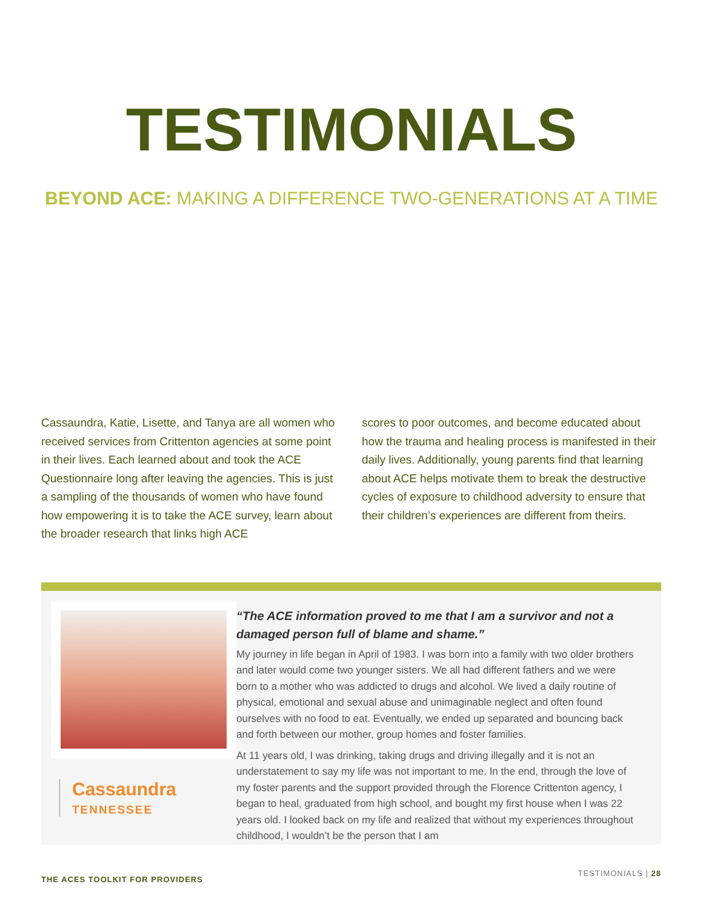TESTIMONIALS
BEYOND ACE: MAKING A DIFFERENCE TWO-GENERATIONS AT A TIME
Cassaundra, Katie, Lisette, and Tanya are all women who received services from Crittenton agencies at some point in their lives. Each learned about and took the ACE Questionnaire long after leaving the agencies. This is just a sampling of the thousands of women who have found how empowering it is to take the ACE survey, learn about the broader research that links high ACE
scores to poor outcomes, and become educated about how the trauma and healing process is manifested in their daily lives. Additionally, young parents find that learning about ACE helps motivate them to break the destructive cycles of exposure to childhood adversity to ensure that their children’s experiences are different from theirs.
Cassaundra
TENNESSEE
“The ACE information proved to me that I am a survivor and not a damaged person full of blame and shame.”
My journey in life began in April of 1983. I was born into a family with two older brothers and later would come two younger sisters. We all had different fathers and we were born to a mother who was addicted to drugs and alcohol. We lived a daily routine of physical, emotional and sexual abuse and unimaginable neglect and often found ourselves with no food to eat. Eventually, we ended up separated and bouncing back and forth between our mother, group homes and foster families.
At 11 years old, I was drinking, taking drugs and driving illegally and it is not an understatement to say my life was not important to me. In the end, through the love of my foster parents and the support provided through the Florence Crittenton agency, I began to heal, graduated from high school, and bought my first house when I was 22 years old. I looked back on my life and realized that without my experiences throughout childhood, I wouldn’t be the person that I am
THE ACES TOOLKIT FOR PROVIDERS TESTIMONIALS | 28